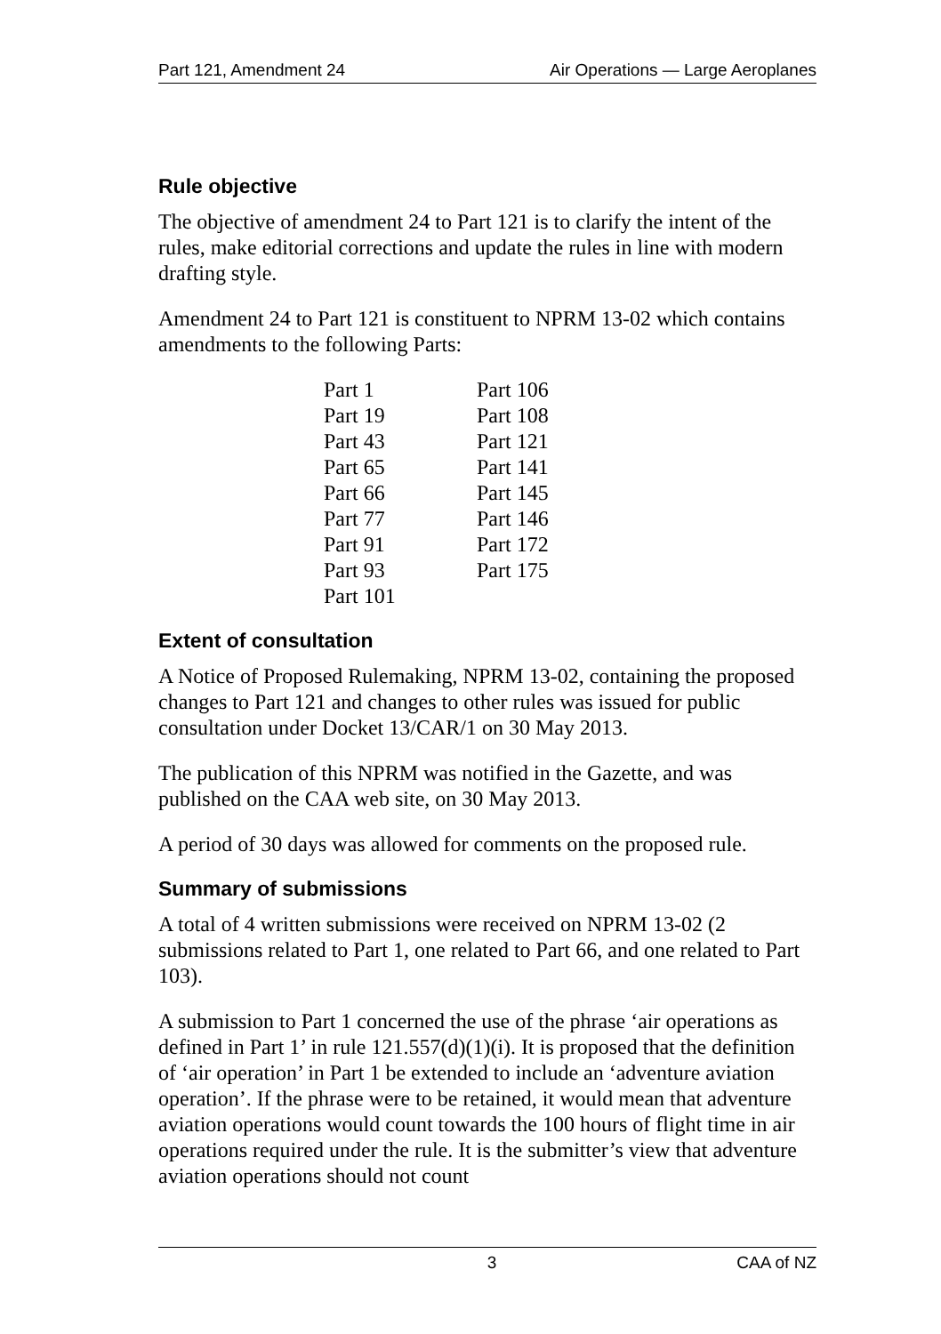Part 121, Amendment 24 Air Operations — Large Aeroplanes
Rule objective
The objective of amendment 24 to Part 121 is to clarify the intent of the rules, make editorial corrections and update the rules in line with modern drafting style.
Amendment 24 to Part 121 is constituent to NPRM 13-02 which contains amendments to the following Parts:
| Part 1 | Part 106 |
| Part 19 | Part 108 |
| Part 43 | Part 121 |
| Part 65 | Part 141 |
| Part 66 | Part 145 |
| Part 77 | Part 146 |
| Part 91 | Part 172 |
| Part 93 | Part 175 |
| Part 101 | |
Extent of consultation
A Notice of Proposed Rulemaking, NPRM 13-02, containing the proposed changes to Part 121 and changes to other rules was issued for public consultation under Docket 13/CAR/1 on 30 May 2013.
The publication of this NPRM was notified in the Gazette, and was published on the CAA web site, on 30 May 2013.
A period of 30 days was allowed for comments on the proposed rule.
Summary of submissions
A total of 4 written submissions were received on NPRM 13-02 (2 submissions related to Part 1, one related to Part 66, and one related to Part 103).
A submission to Part 1 concerned the use of the phrase ‘air operations as defined in Part 1’ in rule 121.557(d)(1)(i). It is proposed that the definition of ‘air operation’ in Part 1 be extended to include an ‘adventure aviation operation’. If the phrase were to be retained, it would mean that adventure aviation operations would count towards the 100 hours of flight time in air operations required under the rule. It is the submitter’s view that adventure aviation operations should not count
3 CAA of NZ